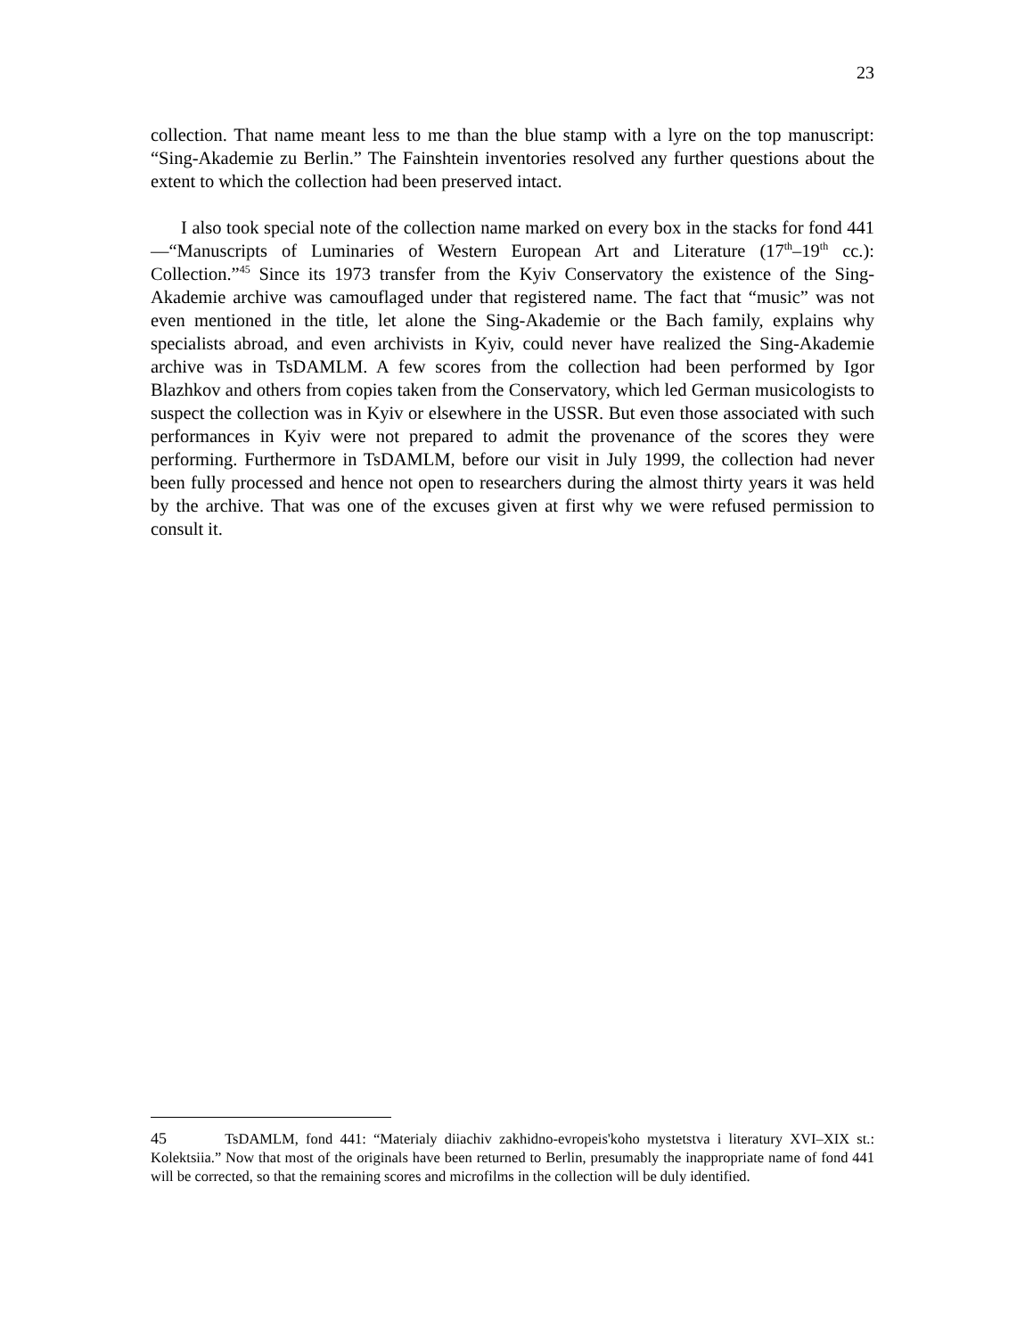23
collection. That name meant less to me than the blue stamp with a lyre on the top manuscript: “Sing-Akademie zu Berlin.” The Fainshtein inventories resolved any further questions about the extent to which the collection had been preserved intact.
I also took special note of the collection name marked on every box in the stacks for fond 441—“Manuscripts of Luminaries of Western European Art and Literature (17<sup>th</sup>–19<sup>th</sup> cc.): Collection.”<sup>45</sup> Since its 1973 transfer from the Kyiv Conservatory the existence of the Sing-Akademie archive was camouflaged under that registered name. The fact that “music” was not even mentioned in the title, let alone the Sing-Akademie or the Bach family, explains why specialists abroad, and even archivists in Kyiv, could never have realized the Sing-Akademie archive was in TsDAMLM. A few scores from the collection had been performed by Igor Blazhkov and others from copies taken from the Conservatory, which led German musicologists to suspect the collection was in Kyiv or elsewhere in the USSR. But even those associated with such performances in Kyiv were not prepared to admit the provenance of the scores they were performing. Furthermore in TsDAMLM, before our visit in July 1999, the collection had never been fully processed and hence not open to researchers during the almost thirty years it was held by the archive. That was one of the excuses given at first why we were refused permission to consult it.
45 TsDAMLM, fond 441: “Materialy diiachiv zakhidno-evropeis'koho mystetstva i literatury XVI–XIX st.: Kolektsiia.” Now that most of the originals have been returned to Berlin, presumably the inappropriate name of fond 441 will be corrected, so that the remaining scores and microfilms in the collection will be duly identified.